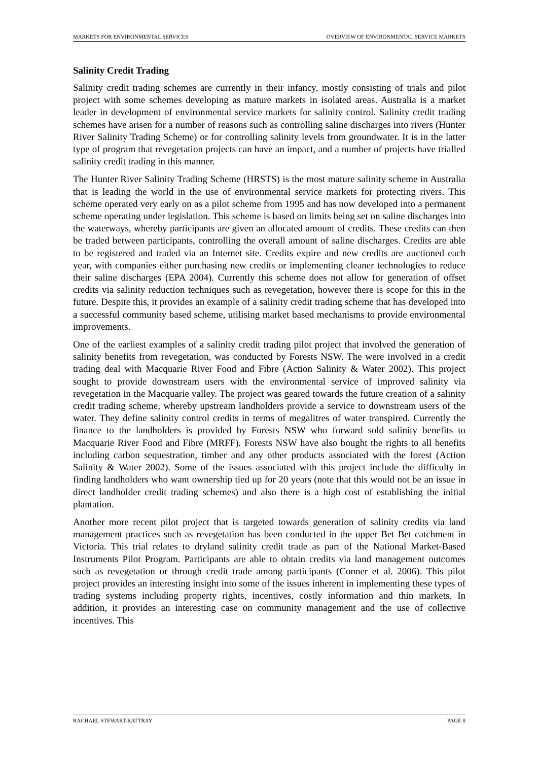MARKETS FOR ENVIRONMENTAL SERVICES OVERVIEW OF ENVIRONMENTAL SERVICE MARKETS
Salinity Credit Trading
Salinity credit trading schemes are currently in their infancy, mostly consisting of trials and pilot project with some schemes developing as mature markets in isolated areas. Australia is a market leader in development of environmental service markets for salinity control. Salinity credit trading schemes have arisen for a number of reasons such as controlling saline discharges into rivers (Hunter River Salinity Trading Scheme) or for controlling salinity levels from groundwater. It is in the latter type of program that revegetation projects can have an impact, and a number of projects have trialled salinity credit trading in this manner.
The Hunter River Salinity Trading Scheme (HRSTS) is the most mature salinity scheme in Australia that is leading the world in the use of environmental service markets for protecting rivers. This scheme operated very early on as a pilot scheme from 1995 and has now developed into a permanent scheme operating under legislation. This scheme is based on limits being set on saline discharges into the waterways, whereby participants are given an allocated amount of credits. These credits can then be traded between participants, controlling the overall amount of saline discharges. Credits are able to be registered and traded via an Internet site. Credits expire and new credits are auctioned each year, with companies either purchasing new credits or implementing cleaner technologies to reduce their saline discharges (EPA 2004). Currently this scheme does not allow for generation of offset credits via salinity reduction techniques such as revegetation, however there is scope for this in the future. Despite this, it provides an example of a salinity credit trading scheme that has developed into a successful community based scheme, utilising market based mechanisms to provide environmental improvements.
One of the earliest examples of a salinity credit trading pilot project that involved the generation of salinity benefits from revegetation, was conducted by Forests NSW. The were involved in a credit trading deal with Macquarie River Food and Fibre (Action Salinity & Water 2002). This project sought to provide downstream users with the environmental service of improved salinity via revegetation in the Macquarie valley. The project was geared towards the future creation of a salinity credit trading scheme, whereby upstream landholders provide a service to downstream users of the water. They define salinity control credits in terms of megalitres of water transpired. Currently the finance to the landholders is provided by Forests NSW who forward sold salinity benefits to Macquarie River Food and Fibre (MRFF). Forests NSW have also bought the rights to all benefits including carbon sequestration, timber and any other products associated with the forest (Action Salinity & Water 2002). Some of the issues associated with this project include the difficulty in finding landholders who want ownership tied up for 20 years (note that this would not be an issue in direct landholder credit trading schemes) and also there is a high cost of establishing the initial plantation.
Another more recent pilot project that is targeted towards generation of salinity credits via land management practices such as revegetation has been conducted in the upper Bet Bet catchment in Victoria. This trial relates to dryland salinity credit trade as part of the National Market-Based Instruments Pilot Program. Participants are able to obtain credits via land management outcomes such as revegetation or through credit trade among participants (Conner et al. 2006). This pilot project provides an interesting insight into some of the issues inherent in implementing these types of trading systems including property rights, incentives, costly information and thin markets. In addition, it provides an interesting case on community management and the use of collective incentives. This
RACHAEL STEWART-RATTRAY PAGE 8